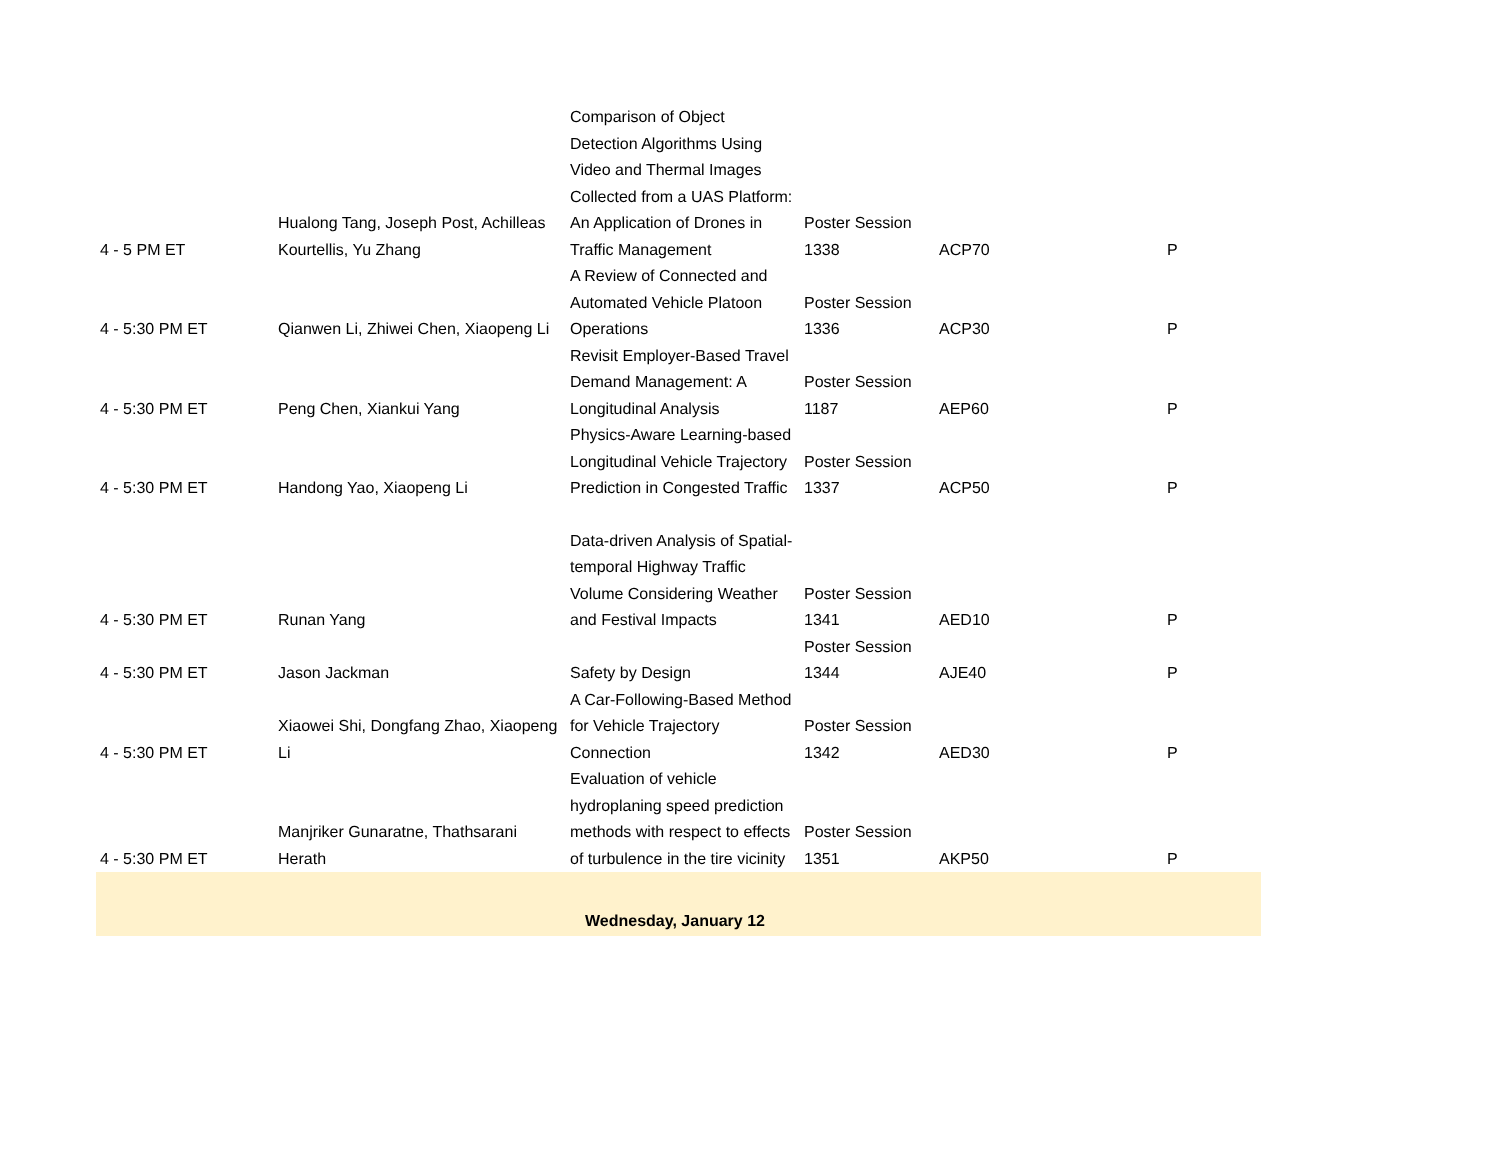| 4 - 5 PM ET | Hualong Tang, Joseph Post, Achilleas Kourtellis, Yu Zhang | Comparison of Object Detection Algorithms Using Video and Thermal Images Collected from a UAS Platform: An Application of Drones in Traffic Management | Poster Session 1338 | ACP70 | P |
| 4 - 5:30 PM ET | Qianwen Li, Zhiwei Chen, Xiaopeng Li | A Review of Connected and Automated Vehicle Platoon Operations | Poster Session 1336 | ACP30 | P |
| 4 - 5:30 PM ET | Peng Chen, Xiankui Yang | Revisit Employer-Based Travel Demand Management: A Longitudinal Analysis | Poster Session 1187 | AEP60 | P |
| 4 - 5:30 PM ET | Handong Yao, Xiaopeng Li | Physics-Aware Learning-based Longitudinal Vehicle Trajectory Prediction in Congested Traffic | Poster Session 1337 | ACP50 | P |
| 4 - 5:30 PM ET | Runan Yang | Data-driven Analysis of Spatial-temporal Highway Traffic Volume Considering Weather and Festival Impacts | Poster Session 1341 | AED10 | P |
| 4 - 5:30 PM ET | Jason Jackman | Safety by Design | Poster Session 1344 | AJE40 | P |
| 4 - 5:30 PM ET | Xiaowei Shi, Dongfang Zhao, Xiaopeng Li | A Car-Following-Based Method for Vehicle Trajectory Connection | Poster Session 1342 | AED30 | P |
| 4 - 5:30 PM ET | Manjriker Gunaratne, Thathsarani Herath | Evaluation of vehicle hydroplaning speed prediction methods with respect to effects of turbulence in the tire vicinity | Poster Session 1351 | AKP50 | P |
| Wednesday, January 12 | | | | | |